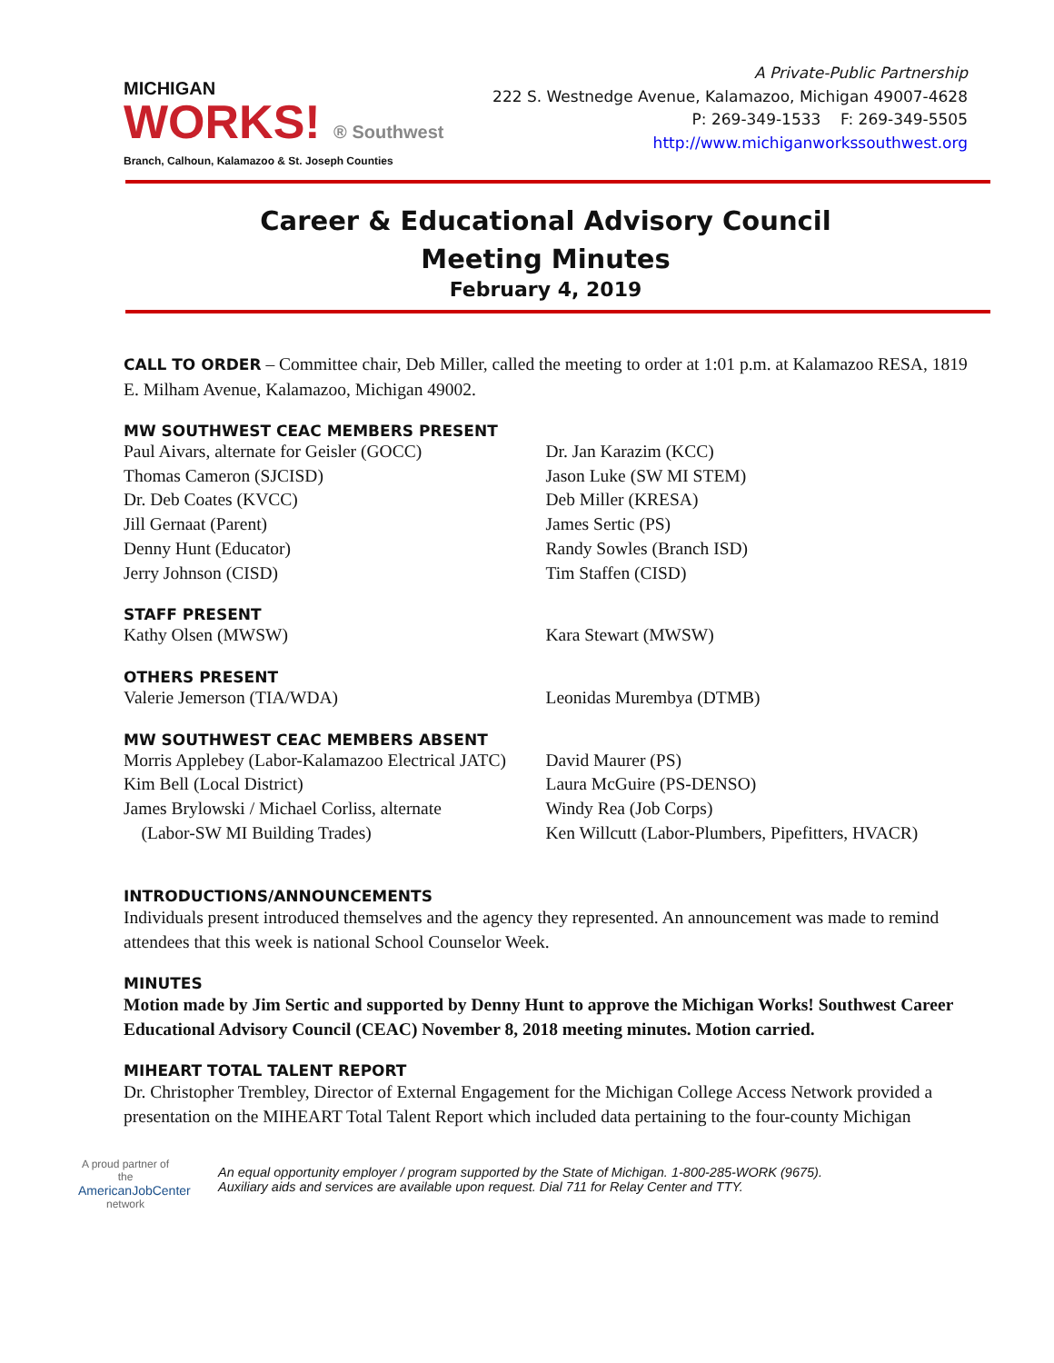MICHIGAN
WORKS! ® Southwest
Branch, Calhoun, Kalamazoo & St. Joseph Counties
A Private-Public Partnership
222 S. Westnedge Avenue, Kalamazoo, Michigan 49007-4628
P: 269-349-1533 F: 269-349-5505
http://www.michiganworkssouthwest.org
Career & Educational Advisory Council
Meeting Minutes
February 4, 2019
CALL TO ORDER – Committee chair, Deb Miller, called the meeting to order at 1:01 p.m. at Kalamazoo RESA, 1819 E. Milham Avenue, Kalamazoo, Michigan 49002.
MW SOUTHWEST CEAC MEMBERS PRESENT
Paul Aivars, alternate for Geisler (GOCC)
Thomas Cameron (SJCISD)
Dr. Deb Coates (KVCC)
Jill Gernaat (Parent)
Denny Hunt (Educator)
Jerry Johnson (CISD)
Dr. Jan Karazim (KCC)
Jason Luke (SW MI STEM)
Deb Miller (KRESA)
James Sertic (PS)
Randy Sowles (Branch ISD)
Tim Staffen (CISD)
STAFF PRESENT
Kathy Olsen (MWSW) Kara Stewart (MWSW)
OTHERS PRESENT
Valerie Jemerson (TIA/WDA) Leonidas Murembya (DTMB)
MW SOUTHWEST CEAC MEMBERS ABSENT
Morris Applebey (Labor-Kalamazoo Electrical JATC)
Kim Bell (Local District)
James Brylowski / Michael Corliss, alternate
(Labor-SW MI Building Trades)
David Maurer (PS)
Laura McGuire (PS-DENSO)
Windy Rea (Job Corps)
Ken Willcutt (Labor-Plumbers, Pipefitters, HVACR)
INTRODUCTIONS/ANNOUNCEMENTS
Individuals present introduced themselves and the agency they represented. An announcement was made to remind attendees that this week is national School Counselor Week.
MINUTES
Motion made by Jim Sertic and supported by Denny Hunt to approve the Michigan Works! Southwest Career Educational Advisory Council (CEAC) November 8, 2018 meeting minutes. Motion carried.
MIHEART TOTAL TALENT REPORT
Dr. Christopher Trembley, Director of External Engagement for the Michigan College Access Network provided a presentation on the MIHEART Total Talent Report which included data pertaining to the four-county Michigan
A proud partner of the
AmericanJobCenter
network
An equal opportunity employer / program supported by the State of Michigan. 1-800-285-WORK (9675).
Auxiliary aids and services are available upon request. Dial 711 for Relay Center and TTY.